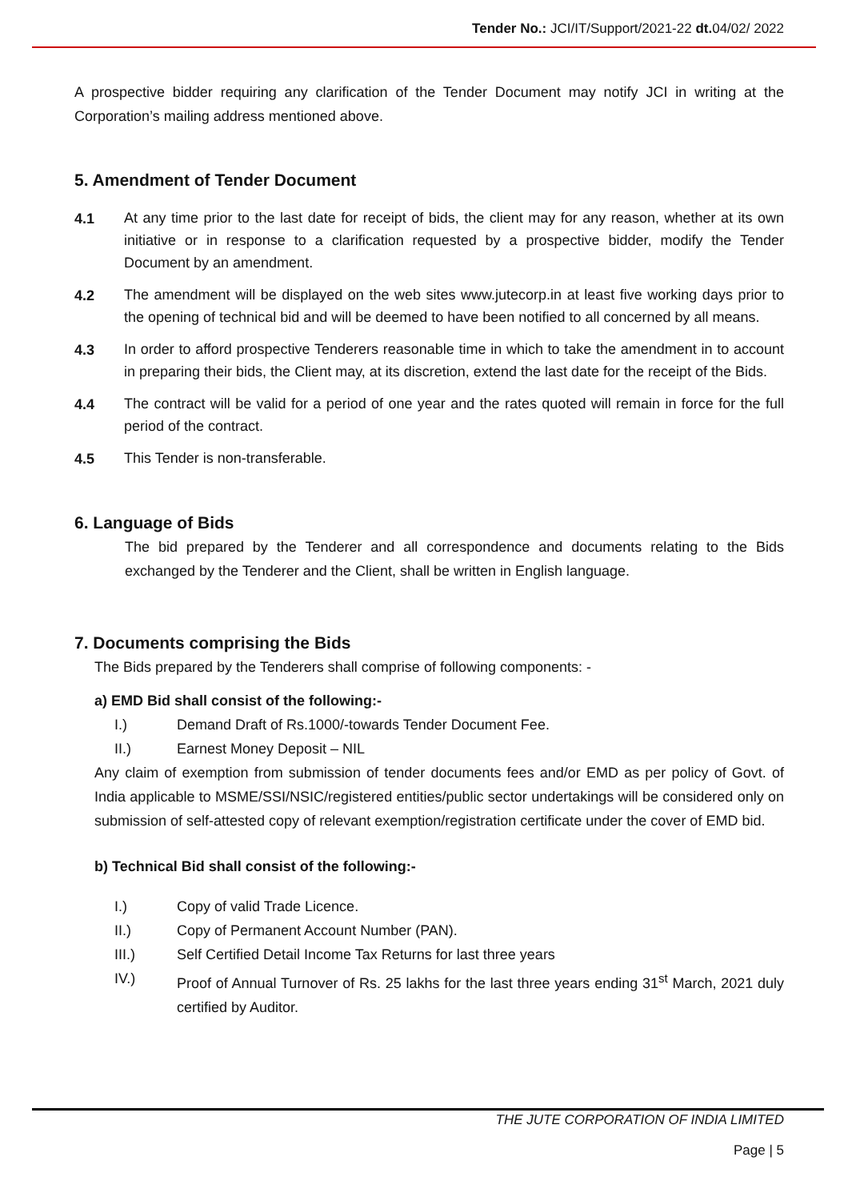Tender No.: JCI/IT/Support/2021-22 dt. 04/02/ 2022
A prospective bidder requiring any clarification of the Tender Document may notify JCI in writing at the Corporation’s mailing address mentioned above.
5. Amendment of Tender Document
4.1
At any time prior to the last date for receipt of bids, the client may for any reason, whether at its own initiative or in response to a clarification requested by a prospective bidder, modify the Tender Document by an amendment.
4.2
The amendment will be displayed on the web sites www.jutecorp.in at least five working days prior to the opening of technical bid and will be deemed to have been notified to all concerned by all means.
4.3
In order to afford prospective Tenderers reasonable time in which to take the amendment in to account in preparing their bids, the Client may, at its discretion, extend the last date for the receipt of the Bids.
4.4
The contract will be valid for a period of one year and the rates quoted will remain in force for the full period of the contract.
4.5
This Tender is non-transferable.
6. Language of Bids
The bid prepared by the Tenderer and all correspondence and documents relating to the Bids exchanged by the Tenderer and the Client, shall be written in English language.
7. Documents comprising the Bids
The Bids prepared by the Tenderers shall comprise of following components: -
a) EMD Bid shall consist of the following:-
I.) Demand Draft of Rs.1000/-towards Tender Document Fee.
II.) Earnest Money Deposit – NIL
Any claim of exemption from submission of tender documents fees and/or EMD as per policy of Govt. of India applicable to MSME/SSI/NSIC/registered entities/public sector undertakings will be considered only on submission of self-attested copy of relevant exemption/registration certificate under the cover of EMD bid.
b) Technical Bid shall consist of the following:-
I.) Copy of valid Trade Licence.
II.) Copy of Permanent Account Number (PAN).
III.) Self Certified Detail Income Tax Returns for last three years
IV.) Proof of Annual Turnover of Rs. 25 lakhs for the last three years ending 31<sup>st</sup> March, 2021 duly certified by Auditor.
THE JUTE CORPORATION OF INDIA LIMITED
Page | 5